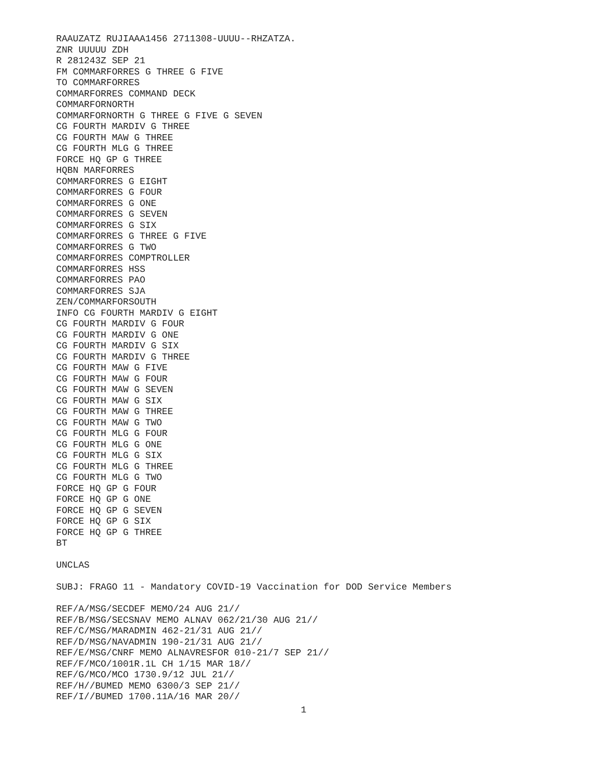RAAUZATZ RUJIAAA1456 2711308-UUUU--RHZATZA. ZNR UUUUU ZDH R 281243Z SEP 21 FM COMMARFORRES G THREE G FIVE TO COMMARFORRES COMMARFORRES COMMAND DECK COMMARFORNORTH COMMARFORNORTH G THREE G FIVE G SEVEN CG FOURTH MARDIV G THREE CG FOURTH MAW G THREE CG FOURTH MLG G THREE FORCE HQ GP G THREE HQBN MARFORRES COMMARFORRES G EIGHT COMMARFORRES G FOUR COMMARFORRES G ONE COMMARFORRES G SEVEN COMMARFORRES G SIX COMMARFORRES G THREE G FIVE COMMARFORRES G TWO COMMARFORRES COMPTROLLER COMMARFORRES HSS COMMARFORRES PAO COMMARFORRES SJA ZEN/COMMARFORSOUTH INFO CG FOURTH MARDIV G EIGHT CG FOURTH MARDIV G FOUR CG FOURTH MARDIV G ONE CG FOURTH MARDIV G SIX CG FOURTH MARDIV G THREE CG FOURTH MAW G FIVE CG FOURTH MAW G FOUR CG FOURTH MAW G SEVEN CG FOURTH MAW G SIX CG FOURTH MAW G THREE CG FOURTH MAW G TWO CG FOURTH MLG G FOUR CG FOURTH MLG G ONE CG FOURTH MLG G SIX CG FOURTH MLG G THREE CG FOURTH MLG G TWO FORCE HQ GP G FOUR FORCE HQ GP G ONE FORCE HQ GP G SEVEN FORCE HQ GP G SIX FORCE HQ GP G THREE BT UNCLAS SUBJ: FRAGO 11 - Mandatory COVID-19 Vaccination for DOD Service Members REF/A/MSG/SECDEF MEMO/24 AUG 21// REF/B/MSG/SECSNAV MEMO ALNAV 062/21/30 AUG 21// REF/C/MSG/MARADMIN 462-21/31 AUG 21// REF/D/MSG/NAVADMIN 190-21/31 AUG 21// REF/E/MSG/CNRF MEMO ALNAVRESFOR 010-21/7 SEP 21// REF/F/MCO/1001R.1L CH 1/15 MAR 18// REF/G/MCO/MCO 1730.9/12 JUL 21// REF/H//BUMED MEMO 6300/3 SEP 21// REF/I//BUMED 1700.11A/16 MAR 20//
1